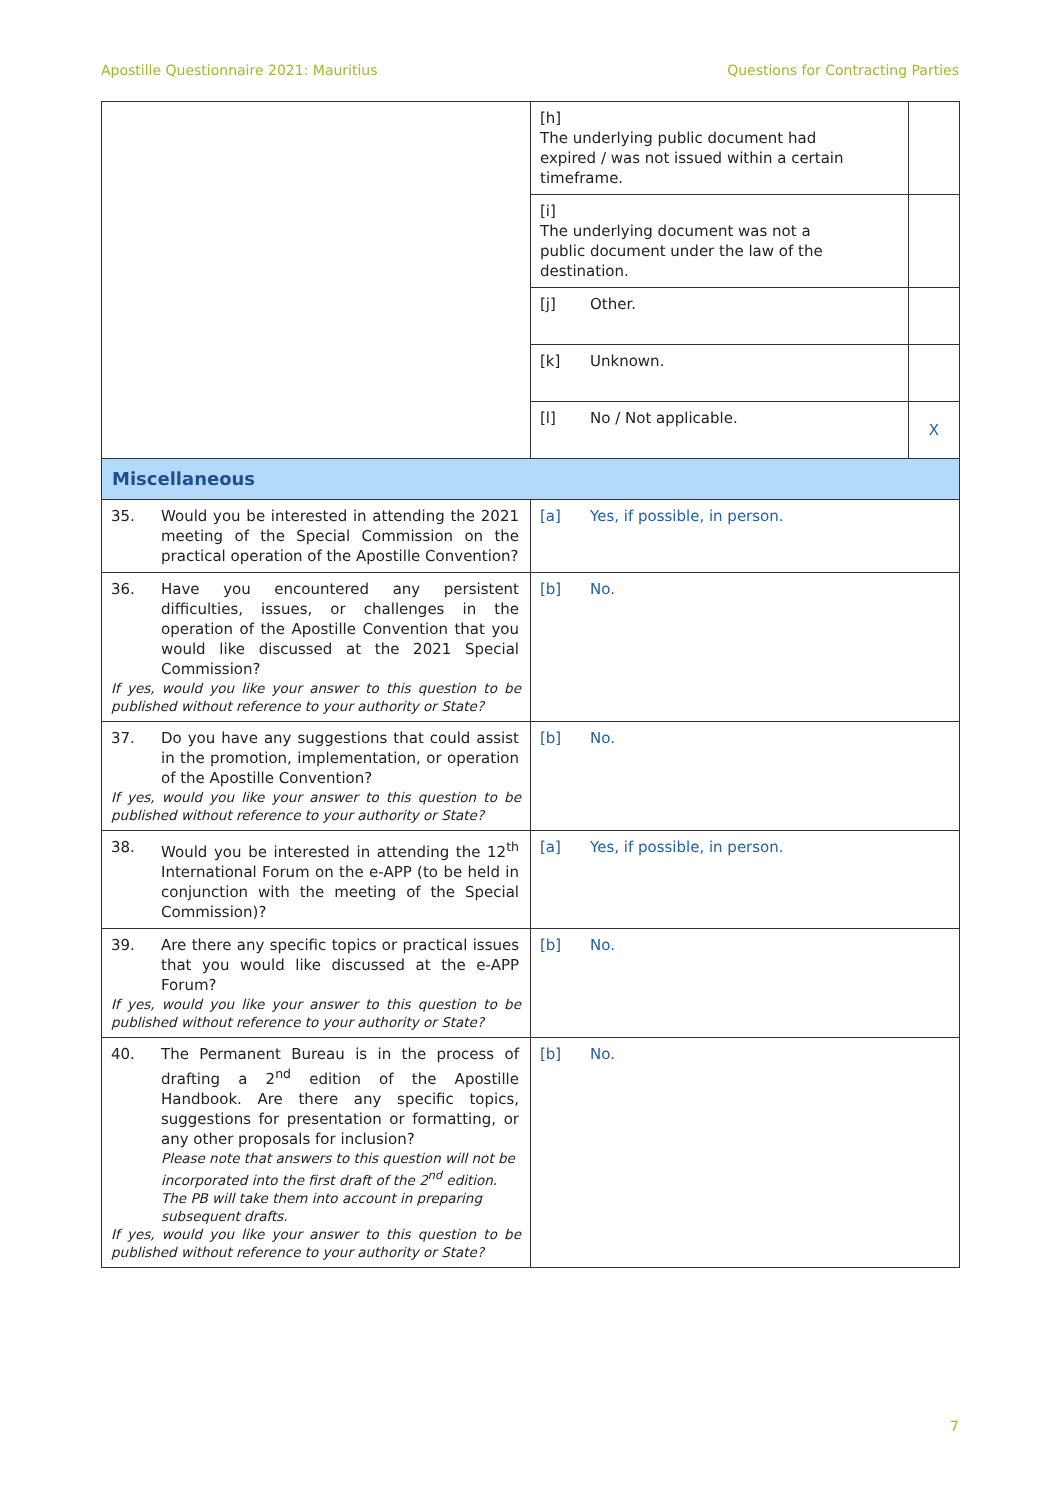Apostille Questionnaire 2021: Mauritius Questions for Contracting Parties
| | [h] The underlying public document had expired / was not issued within a certain timeframe. | |
| | [i] The underlying document was not a public document under the law of the destination. | |
| | [j] Other. | |
| | [k] Unknown. | |
| | [l] No / Not applicable. | X |
| Miscellaneous | | |
| 35. Would you be interested in attending the 2021 meeting of the Special Commission on the practical operation of the Apostille Convention? | [a] Yes, if possible, in person. | |
| 36. Have you encountered any persistent difficulties, issues, or challenges in the operation of the Apostille Convention that you would like discussed at the 2021 Special Commission? If yes, would you like your answer to this question to be published without reference to your authority or State? | [b] No. | |
| 37. Do you have any suggestions that could assist in the promotion, implementation, or operation of the Apostille Convention? If yes, would you like your answer to this question to be published without reference to your authority or State? | [b] No. | |
| 38. Would you be interested in attending the 12<sup>th</sup> International Forum on the e-APP (to be held in conjunction with the meeting of the Special Commission)? | [a] Yes, if possible, in person. | |
| 39. Are there any specific topics or practical issues that you would like discussed at the e-APP Forum? If yes, would you like your answer to this question to be published without reference to your authority or State? | [b] No. | |
| 40. The Permanent Bureau is in the process of drafting a 2<sup>nd</sup> edition of the Apostille Handbook. Are there any specific topics, suggestions for presentation or formatting, or any other proposals for inclusion? Please note that answers to this question will not be incorporated into the first draft of the 2<sup>nd</sup> edition. The PB will take them into account in preparing subsequent drafts. If yes, would you like your answer to this question to be published without reference to your authority or State? | [b] No. | |
7